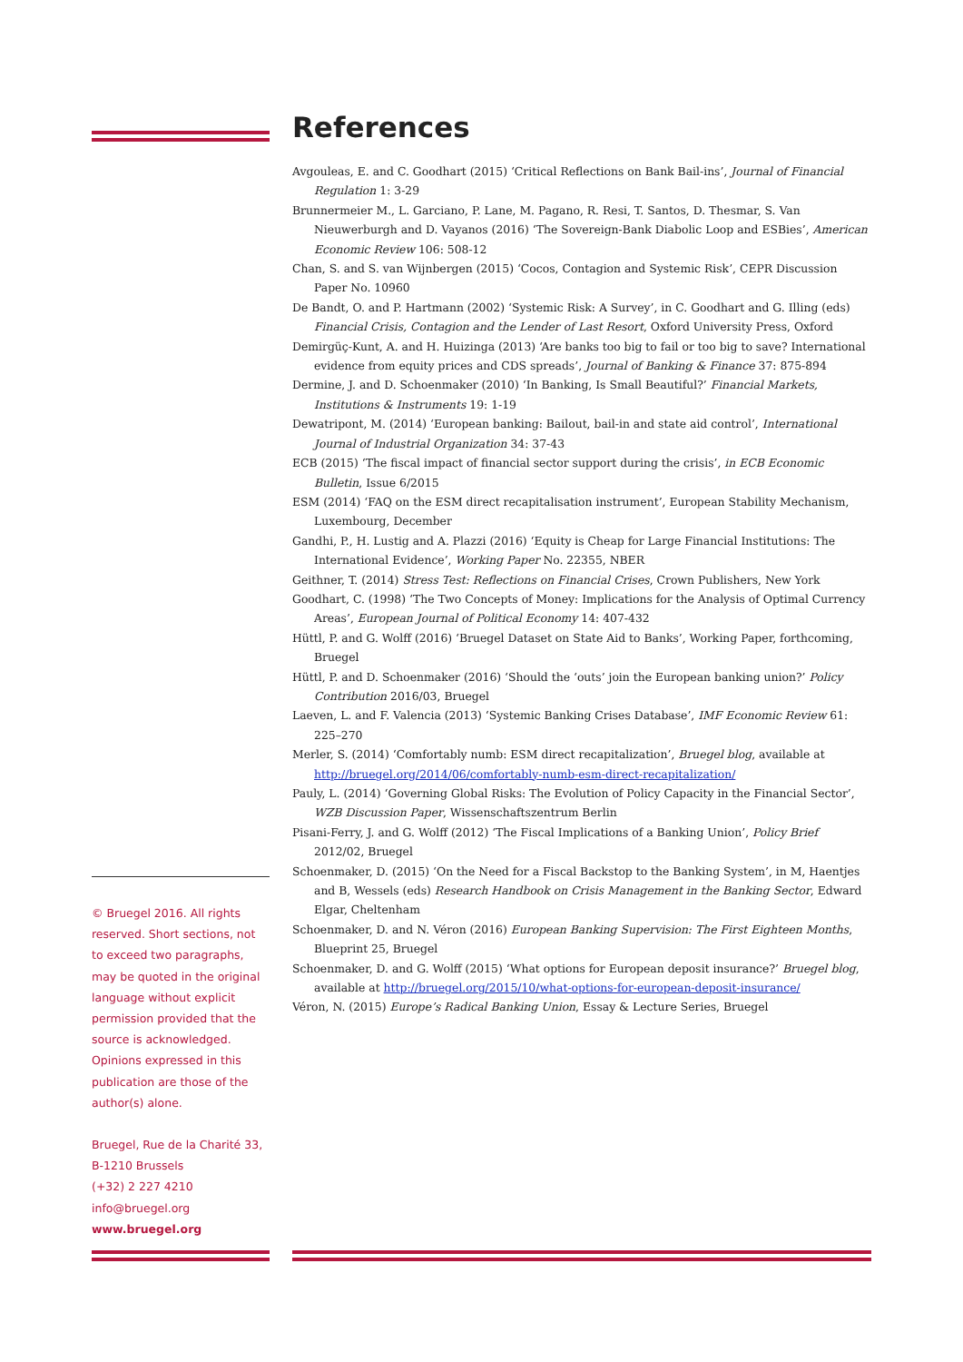© Bruegel 2016. All rights reserved. Short sections, not to exceed two paragraphs, may be quoted in the original language without explicit permission provided that the source is acknowledged. Opinions expressed in this publication are those of the author(s) alone.
Bruegel, Rue de la Charité 33,
B-1210 Brussels
(+32) 2 227 4210
info@bruegel.org
www.bruegel.org
References
Avgouleas, E. and C. Goodhart (2015) ‘Critical Reflections on Bank Bail-ins’, Journal of Financial Regulation 1: 3-29
Brunnermeier M., L. Garciano, P. Lane, M. Pagano, R. Resi, T. Santos, D. Thesmar, S. Van Nieuwerburgh and D. Vayanos (2016) ‘The Sovereign-Bank Diabolic Loop and ESBies’, American Economic Review 106: 508-12
Chan, S. and S. van Wijnbergen (2015) ‘Cocos, Contagion and Systemic Risk’, CEPR Discussion Paper No. 10960
De Bandt, O. and P. Hartmann (2002) ‘Systemic Risk: A Survey’, in C. Goodhart and G. Illing (eds) Financial Crisis, Contagion and the Lender of Last Resort, Oxford University Press, Oxford
Demirgüç-Kunt, A. and H. Huizinga (2013) ‘Are banks too big to fail or too big to save? International evidence from equity prices and CDS spreads’, Journal of Banking & Finance 37: 875-894
Dermine, J. and D. Schoenmaker (2010) ‘In Banking, Is Small Beautiful?’ Financial Markets, Institutions & Instruments 19: 1-19
Dewatripont, M. (2014) ‘European banking: Bailout, bail-in and state aid control’, International Journal of Industrial Organization 34: 37-43
ECB (2015) ‘The fiscal impact of financial sector support during the crisis’, in ECB Economic Bulletin, Issue 6/2015
ESM (2014) ‘FAQ on the ESM direct recapitalisation instrument’, European Stability Mechanism, Luxembourg, December
Gandhi, P., H. Lustig and A. Plazzi (2016) ‘Equity is Cheap for Large Financial Institutions: The International Evidence’, Working Paper No. 22355, NBER
Geithner, T. (2014) Stress Test: Reflections on Financial Crises, Crown Publishers, New York
Goodhart, C. (1998) ‘The Two Concepts of Money: Implications for the Analysis of Optimal Currency Areas’, European Journal of Political Economy 14: 407-432
Hüttl, P. and G. Wolff (2016) ‘Bruegel Dataset on State Aid to Banks’, Working Paper, forthcoming, Bruegel
Hüttl, P. and D. Schoenmaker (2016) ‘Should the ‘outs’ join the European banking union?’ Policy Contribution 2016/03, Bruegel
Laeven, L. and F. Valencia (2013) ‘Systemic Banking Crises Database’, IMF Economic Review 61: 225–270
Merler, S. (2014) ‘Comfortably numb: ESM direct recapitalization’, Bruegel blog, available at http://bruegel.org/2014/06/comfortably-numb-esm-direct-recapitalization/
Pauly, L. (2014) ‘Governing Global Risks: The Evolution of Policy Capacity in the Financial Sector’, WZB Discussion Paper, Wissenschaftszentrum Berlin
Pisani-Ferry, J. and G. Wolff (2012) ‘The Fiscal Implications of a Banking Union’, Policy Brief 2012/02, Bruegel
Schoenmaker, D. (2015) ‘On the Need for a Fiscal Backstop to the Banking System’, in M, Haentjes and B, Wessels (eds) Research Handbook on Crisis Management in the Banking Sector, Edward Elgar, Cheltenham
Schoenmaker, D. and N. Véron (2016) European Banking Supervision: The First Eighteen Months, Blueprint 25, Bruegel
Schoenmaker, D. and G. Wolff (2015) ‘What options for European deposit insurance?’ Bruegel blog, available at http://bruegel.org/2015/10/what-options-for-european-deposit-insurance/
Véron, N. (2015) Europe’s Radical Banking Union, Essay & Lecture Series, Bruegel